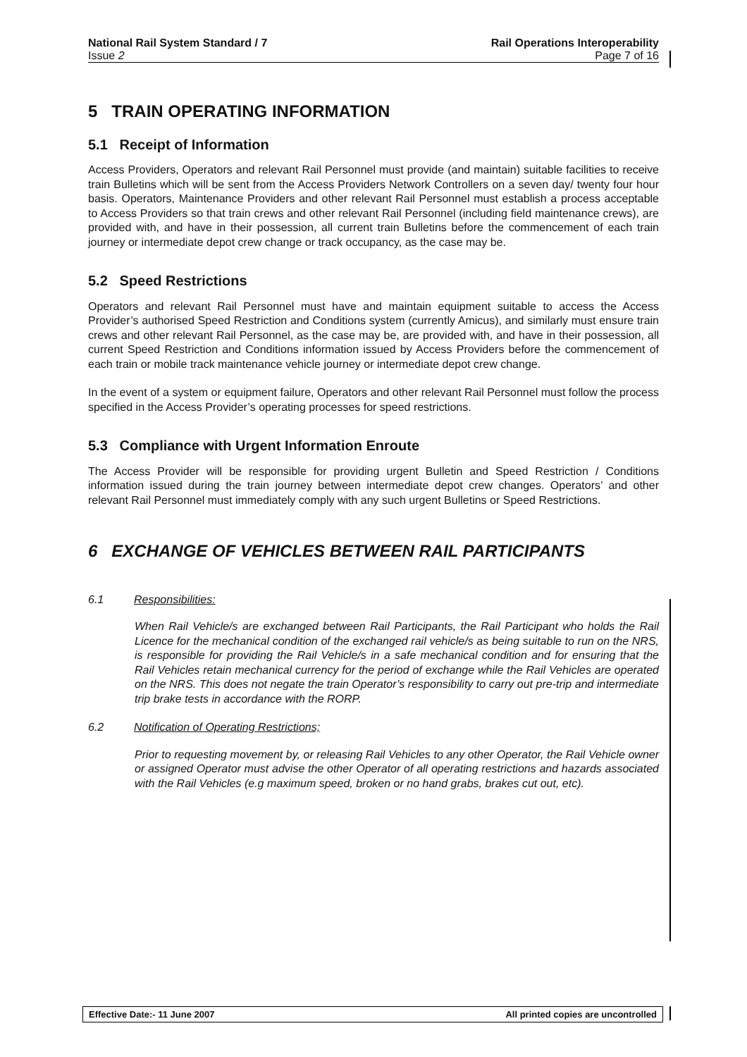National Rail System Standard / 7 Rail Operations Interoperability
Issue 2 Page 7 of 16
5 TRAIN OPERATING INFORMATION
5.1 Receipt of Information
Access Providers, Operators and relevant Rail Personnel must provide (and maintain) suitable facilities to receive train Bulletins which will be sent from the Access Providers Network Controllers on a seven day/ twenty four hour basis. Operators, Maintenance Providers and other relevant Rail Personnel must establish a process acceptable to Access Providers so that train crews and other relevant Rail Personnel (including field maintenance crews), are provided with, and have in their possession, all current train Bulletins before the commencement of each train journey or intermediate depot crew change or track occupancy, as the case may be.
5.2 Speed Restrictions
Operators and relevant Rail Personnel must have and maintain equipment suitable to access the Access Provider’s authorised Speed Restriction and Conditions system (currently Amicus), and similarly must ensure train crews and other relevant Rail Personnel, as the case may be, are provided with, and have in their possession, all current Speed Restriction and Conditions information issued by Access Providers before the commencement of each train or mobile track maintenance vehicle journey or intermediate depot crew change.
In the event of a system or equipment failure, Operators and other relevant Rail Personnel must follow the process specified in the Access Provider’s operating processes for speed restrictions.
5.3 Compliance with Urgent Information Enroute
The Access Provider will be responsible for providing urgent Bulletin and Speed Restriction / Conditions information issued during the train journey between intermediate depot crew changes. Operators’ and other relevant Rail Personnel must immediately comply with any such urgent Bulletins or Speed Restrictions.
6 EXCHANGE OF VEHICLES BETWEEN RAIL PARTICIPANTS
6.1 Responsibilities:
When Rail Vehicle/s are exchanged between Rail Participants, the Rail Participant who holds the Rail Licence for the mechanical condition of the exchanged rail vehicle/s as being suitable to run on the NRS, is responsible for providing the Rail Vehicle/s in a safe mechanical condition and for ensuring that the Rail Vehicles retain mechanical currency for the period of exchange while the Rail Vehicles are operated on the NRS. This does not negate the train Operator’s responsibility to carry out pre-trip and intermediate trip brake tests in accordance with the RORP.
6.2 Notification of Operating Restrictions;
Prior to requesting movement by, or releasing Rail Vehicles to any other Operator, the Rail Vehicle owner or assigned Operator must advise the other Operator of all operating restrictions and hazards associated with the Rail Vehicles (e.g maximum speed, broken or no hand grabs, brakes cut out, etc).
Effective Date:- 11 June 2007 All printed copies are uncontrolled